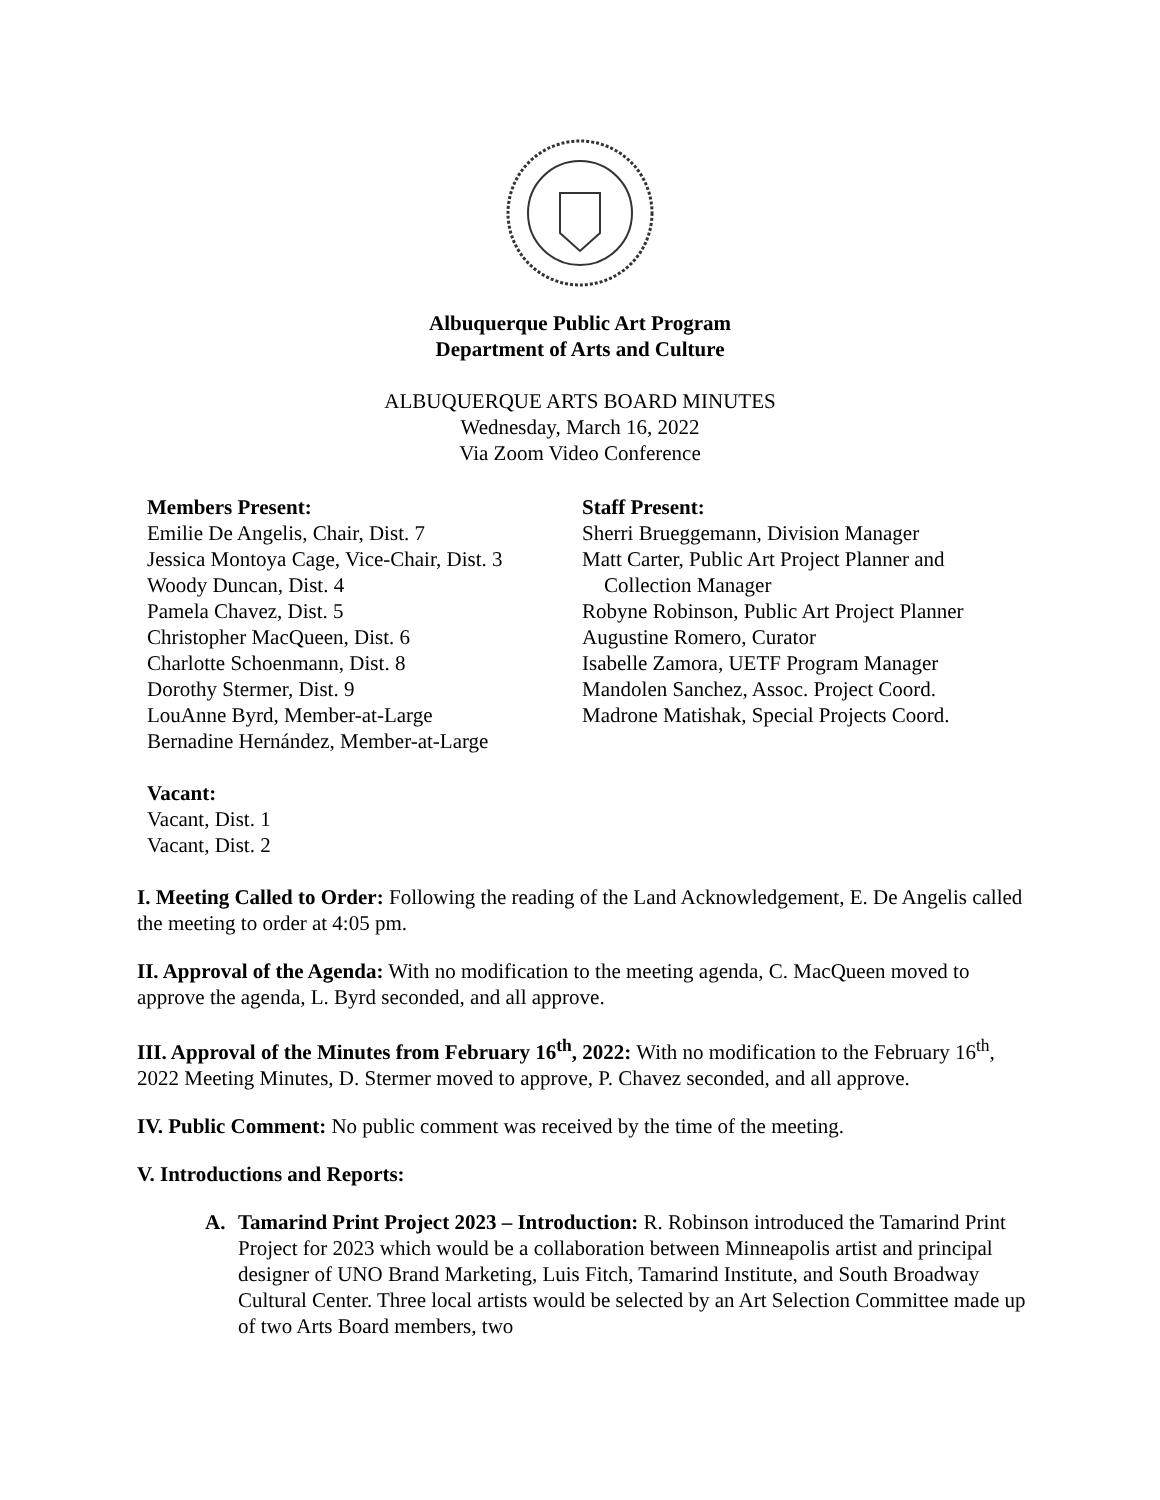Albuquerque Public Art Program
Department of Arts and Culture
ALBUQUERQUE ARTS BOARD MINUTES
Wednesday, March 16, 2022
Via Zoom Video Conference
Members Present:
Emilie De Angelis, Chair, Dist. 7
Jessica Montoya Cage, Vice-Chair, Dist. 3
Woody Duncan, Dist. 4
Pamela Chavez, Dist. 5
Christopher MacQueen, Dist. 6
Charlotte Schoenmann, Dist. 8
Dorothy Stermer, Dist. 9
LouAnne Byrd, Member-at-Large
Bernadine Hernández, Member-at-Large
Staff Present:
Sherri Brueggemann, Division Manager
Matt Carter, Public Art Project Planner and
Collection Manager
Robyne Robinson, Public Art Project Planner
Augustine Romero, Curator
Isabelle Zamora, UETF Program Manager
Mandolen Sanchez, Assoc. Project Coord.
Madrone Matishak, Special Projects Coord.
Vacant:
Vacant, Dist. 1
Vacant, Dist. 2
I. Meeting Called to Order: Following the reading of the Land Acknowledgement, E. De Angelis called the meeting to order at 4:05 pm.
II. Approval of the Agenda: With no modification to the meeting agenda, C. MacQueen moved to approve the agenda, L. Byrd seconded, and all approve.
III. Approval of the Minutes from February 16<sup>th</sup>, 2022: With no modification to the February 16<sup>th</sup>, 2022 Meeting Minutes, D. Stermer moved to approve, P. Chavez seconded, and all approve.
IV. Public Comment: No public comment was received by the time of the meeting.
V. Introductions and Reports:
A. Tamarind Print Project 2023 – Introduction: R. Robinson introduced the Tamarind Print Project for 2023 which would be a collaboration between Minneapolis artist and principal designer of UNO Brand Marketing, Luis Fitch, Tamarind Institute, and South Broadway Cultural Center. Three local artists would be selected by an Art Selection Committee made up of two Arts Board members, two